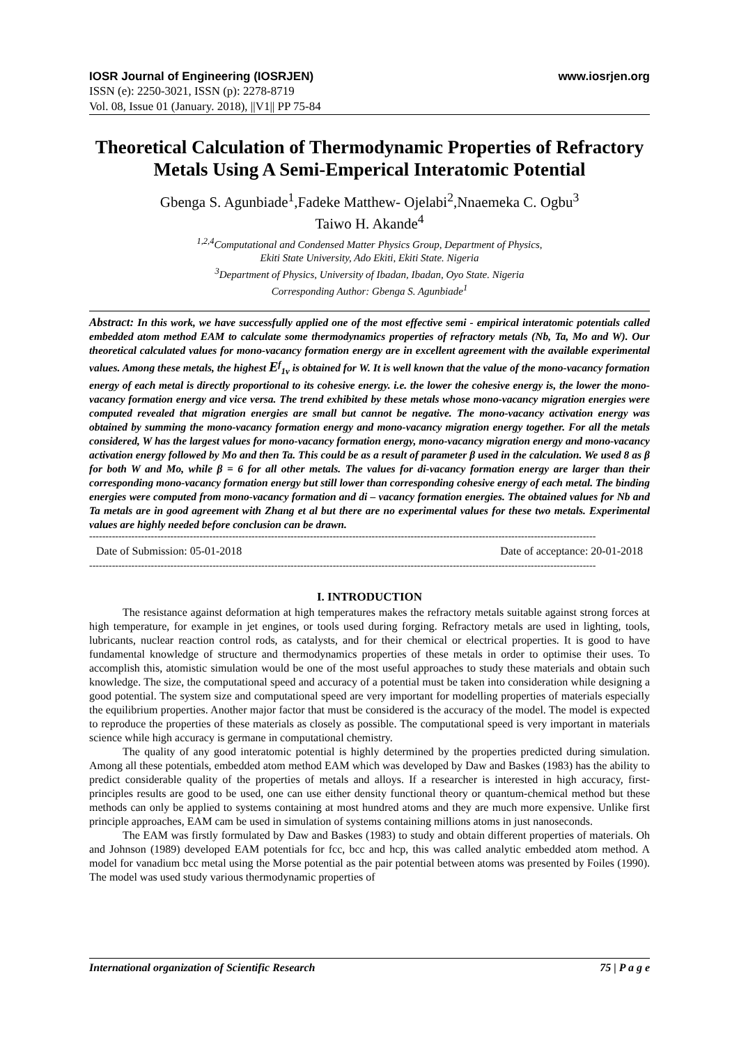IOSR Journal of Engineering (IOSRJEN) www.iosrjen.org
ISSN (e): 2250-3021, ISSN (p): 2278-8719
Vol. 08, Issue 01 (January. 2018), ||V1|| PP 75-84
Theoretical Calculation of Thermodynamic Properties of Refractory Metals Using A Semi-Emperical Interatomic Potential
Gbenga S. Agunbiade<sup>1</sup>,Fadeke Matthew- Ojelabi<sup>2</sup>,Nnaemeka C. Ogbu<sup>3</sup>
Taiwo H. Akande<sup>4</sup>
<sup>1,2,4</sup>Computational and Condensed Matter Physics Group, Department of Physics,
Ekiti State University, Ado Ekiti, Ekiti State. Nigeria
<sup>3</sup> Department of Physics, University of Ibadan, Ibadan, Oyo State. Nigeria
Corresponding Author: Gbenga S. Agunbiade<sup>1</sup>
Abstract: In this work, we have successfully applied one of the most effective semi - empirical interatomic potentials called embedded atom method EAM to calculate some thermodynamics properties of refractory metals (Nb, Ta, Mo and W). Our theoretical calculated values for mono-vacancy formation energy are in excellent agreement with the available experimental values. Among these metals, the highest E<sup>f</sup><sub>1v</sub> is obtained for W. It is well known that the value of the mono-vacancy formation energy of each metal is directly proportional to its cohesive energy. i.e. the lower the cohesive energy is, the lower the mono-vacancy formation energy and vice versa. The trend exhibited by these metals whose mono-vacancy migration energies were computed revealed that migration energies are small but cannot be negative. The mono-vacancy activation energy was obtained by summing the mono-vacancy formation energy and mono-vacancy migration energy together. For all the metals considered, W has the largest values for mono-vacancy formation energy, mono-vacancy migration energy and mono-vacancy activation energy followed by Mo and then Ta. This could be as a result of parameter β used in the calculation. We used 8 as β for both W and Mo, while β = 6 for all other metals. The values for di-vacancy formation energy are larger than their corresponding mono-vacancy formation energy but still lower than corresponding cohesive energy of each metal. The binding energies were computed from mono-vacancy formation and di – vacancy formation energies. The obtained values for Nb and Ta metals are in good agreement with Zhang et al but there are no experimental values for these two metals. Experimental values are highly needed before conclusion can be drawn.
------------------------------------------------------------------------------------------------------------------------------------------------------------
Date of Submission: 05-01-2018 Date of acceptance: 20-01-2018
------------------------------------------------------------------------------------------------------------------------------------------------------------
I. INTRODUCTION
The resistance against deformation at high temperatures makes the refractory metals suitable against strong forces at high temperature, for example in jet engines, or tools used during forging. Refractory metals are used in lighting, tools, lubricants, nuclear reaction control rods, as catalysts, and for their chemical or electrical properties. It is good to have fundamental knowledge of structure and thermodynamics properties of these metals in order to optimise their uses. To accomplish this, atomistic simulation would be one of the most useful approaches to study these materials and obtain such knowledge. The size, the computational speed and accuracy of a potential must be taken into consideration while designing a good potential. The system size and computational speed are very important for modelling properties of materials especially the equilibrium properties. Another major factor that must be considered is the accuracy of the model. The model is expected to reproduce the properties of these materials as closely as possible. The computational speed is very important in materials science while high accuracy is germane in computational chemistry.
The quality of any good interatomic potential is highly determined by the properties predicted during simulation. Among all these potentials, embedded atom method EAM which was developed by Daw and Baskes (1983) has the ability to predict considerable quality of the properties of metals and alloys. If a researcher is interested in high accuracy, first-principles results are good to be used, one can use either density functional theory or quantum-chemical method but these methods can only be applied to systems containing at most hundred atoms and they are much more expensive. Unlike first principle approaches, EAM cam be used in simulation of systems containing millions atoms in just nanoseconds.
The EAM was firstly formulated by Daw and Baskes (1983) to study and obtain different properties of materials. Oh and Johnson (1989) developed EAM potentials for fcc, bcc and hcp, this was called analytic embedded atom method. A model for vanadium bcc metal using the Morse potential as the pair potential between atoms was presented by Foiles (1990). The model was used study various thermodynamic properties of
International organization of Scientific Research 75 | P a g e